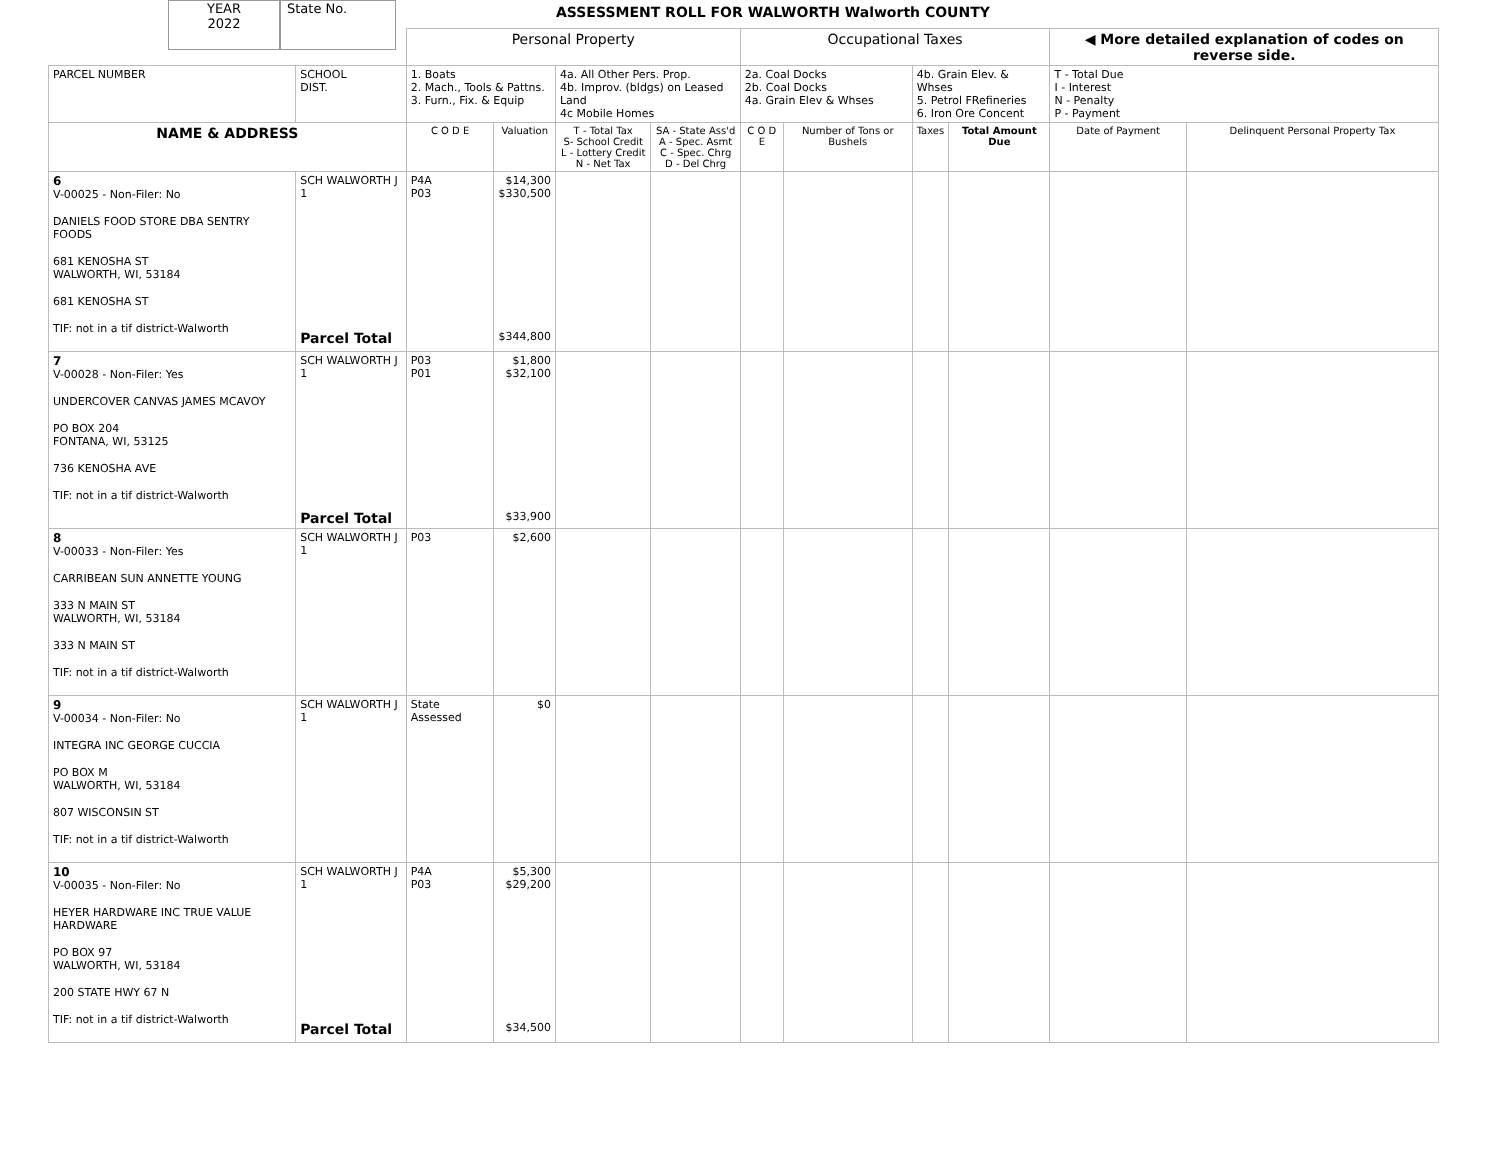YEAR
2022
State No.
ASSESSMENT ROLL FOR WALWORTH Walworth COUNTY
| | | Personal Property | | | | Occupational Taxes | | | | ◀ More detailed explanation of codes on reverse side. | |
| PARCEL NUMBER | SCHOOL DIST. | 1. Boats 2. Mach., Tools & Pattns. 3. Furn., Fix. & Equip | | 4a. All Other Pers. Prop. 4b. Improv. (bldgs) on Leased Land 4c Mobile Homes | | 2a. Coal Docks 2b. Coal Docks 4a. Grain Elev & Whses | | 4b. Grain Elev. & Whses 5. Petrol FRefineries 6. Iron Ore Concent | | T - Total Due I - Interest N - Penalty P - Payment | |
| NAME & ADDRESS | | C O D E | Valuation | T - Total Tax S- School Credit L - Lottery Credit N - Net Tax | SA - State Ass'd A - Spec. Asmt C - Spec. Chrg D - Del Chrg | C O D E | Number of Tons or Bushels | Taxes | Total Amount Due | Date of Payment | Delinquent Personal Property Tax |
| 6 V-00025 - Non-Filer: No DANIELS FOOD STORE DBA SENTRY FOODS 681 KENOSHA ST WALWORTH, WI, 53184 681 KENOSHA ST TIF: not in a tif district-Walworth | SCH WALWORTH J 1 Parcel Total | P4A P03 | $14,300 $330,500 $344,800 | | | | | | | | |
| 7 V-00028 - Non-Filer: Yes UNDERCOVER CANVAS JAMES MCAVOY PO BOX 204 FONTANA, WI, 53125 736 KENOSHA AVE TIF: not in a tif district-Walworth | SCH WALWORTH J 1 Parcel Total | P03 P01 | $1,800 $32,100 $33,900 | | | | | | | | |
| 8 V-00033 - Non-Filer: Yes CARRIBEAN SUN ANNETTE YOUNG 333 N MAIN ST WALWORTH, WI, 53184 333 N MAIN ST TIF: not in a tif district-Walworth | SCH WALWORTH J 1 | P03 | $2,600 | | | | | | | | |
| 9 V-00034 - Non-Filer: No INTEGRA INC GEORGE CUCCIA PO BOX M WALWORTH, WI, 53184 807 WISCONSIN ST TIF: not in a tif district-Walworth | SCH WALWORTH J 1 | State Assessed | $0 | | | | | | | | |
| 10 V-00035 - Non-Filer: No HEYER HARDWARE INC TRUE VALUE HARDWARE PO BOX 97 WALWORTH, WI, 53184 200 STATE HWY 67 N TIF: not in a tif district-Walworth | SCH WALWORTH J 1 Parcel Total | P4A P03 | $5,300 $29,200 $34,500 | | | | | | | | |